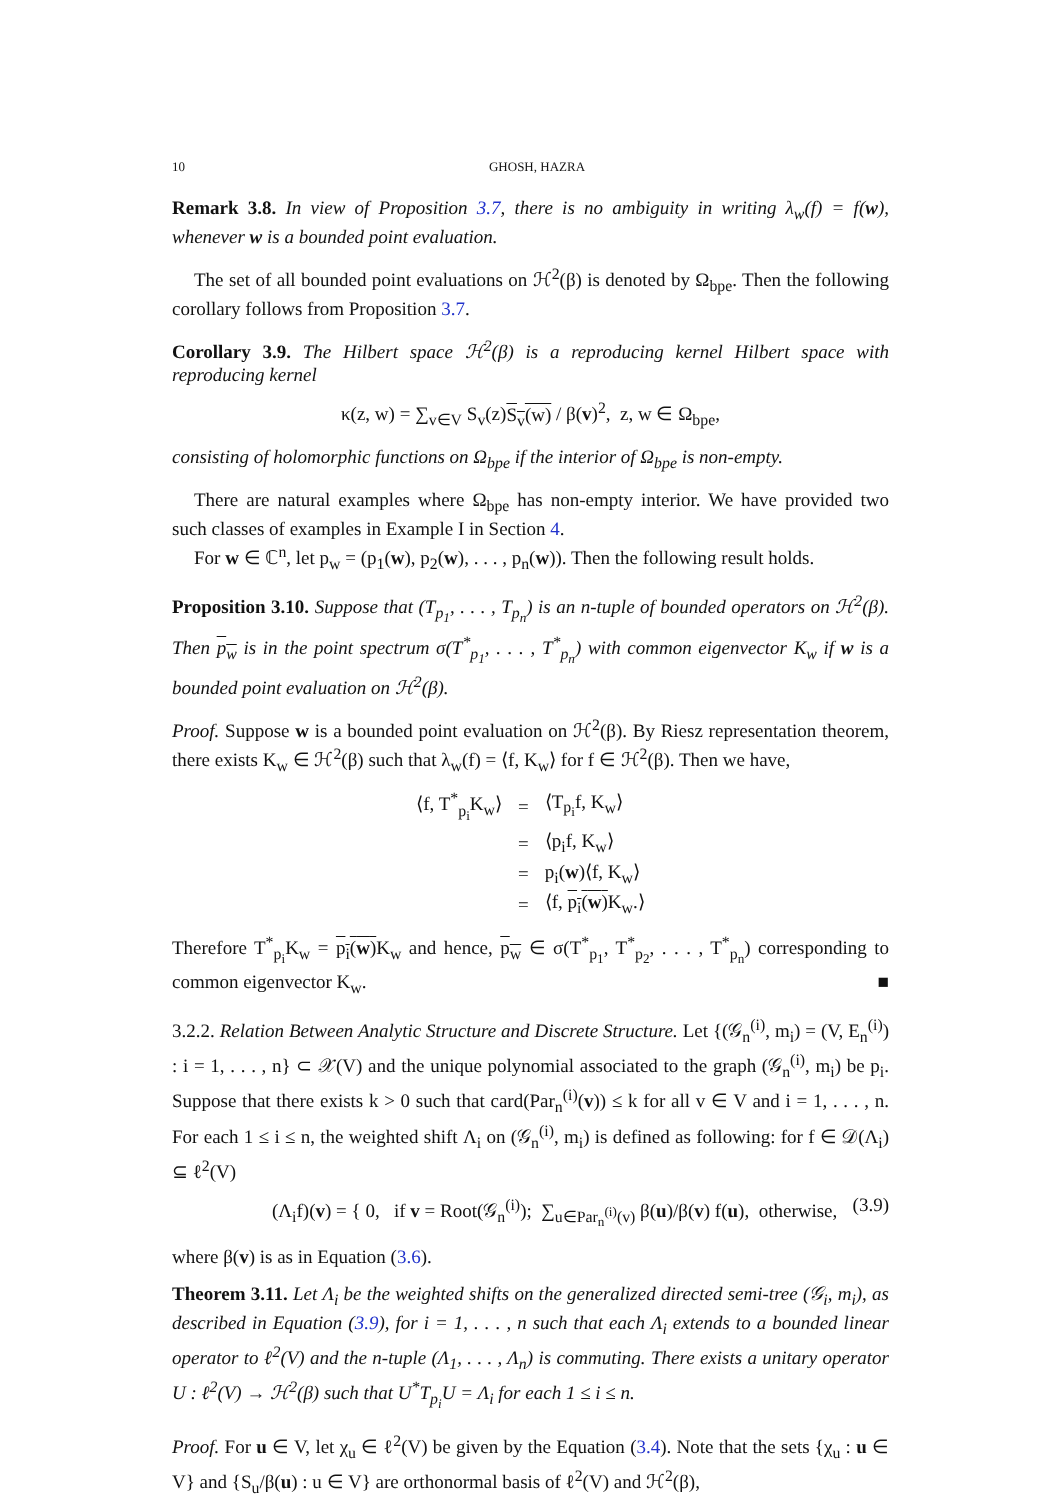10 GHOSH, HAZRA
Remark 3.8. In view of Proposition 3.7, there is no ambiguity in writing λ<sub>w</sub>(f) = f(w), whenever w is a bounded point evaluation.
The set of all bounded point evaluations on ℋ<sup>2</sup>(β) is denoted by Ω<sub>bpe</sub>. Then the following corollary follows from Proposition 3.7.
Corollary 3.9. The Hilbert space ℋ<sup>2</sup>(β) is a reproducing kernel Hilbert space with reproducing kernel
κ(z, w) = ∑<sub>v∈V</sub> S<sub>v</sub>(z)S<sub>v</sub>(w) / β(v)<sup>2</sup>, z, w ∈ Ω<sub>bpe</sub>,
consisting of holomorphic functions on Ω<sub>bpe</sub> if the interior of Ω<sub>bpe</sub> is non-empty.
There are natural examples where Ω<sub>bpe</sub> has non-empty interior. We have provided two such classes of examples in Example I in Section 4.
For w ∈ ℂ<sup>n</sup>, let p<sub>w</sub> = (p<sub>1</sub>(w), p<sub>2</sub>(w), . . . , p<sub>n</sub>(w)). Then the following result holds.
Proposition 3.10. Suppose that (T<sub>p<sub>1</sub></sub>, . . . , T<sub>p<sub>n</sub></sub>) is an n-tuple of bounded operators on ℋ<sup>2</sup>(β). Then p<sub>w</sub> is in the point spectrum σ(T<sup>*</sup><sub>p<sub>1</sub></sub>, . . . , T<sup>*</sup><sub>p<sub>n</sub></sub>) with common eigenvector K<sub>w</sub> if w is a bounded point evaluation on ℋ<sup>2</sup>(β).
Proof. Suppose w is a bounded point evaluation on ℋ<sup>2</sup>(β). By Riesz representation theorem, there exists K<sub>w</sub> ∈ ℋ<sup>2</sup>(β) such that λ<sub>w</sub>(f) = ⟨f, K<sub>w</sub>⟩ for f ∈ ℋ<sup>2</sup>(β). Then we have,
| ⟨f, T<sup>*</sup><sub>p<sub>i</sub></sub>K<sub>w</sub>⟩ | = | ⟨T<sub>p<sub>i</sub></sub>f, K<sub>w</sub>⟩ |
| | = | ⟨p<sub>i</sub>f, K<sub>w</sub>⟩ |
| | = | p<sub>i</sub>( w )⟨f, K<sub>w</sub>⟩ |
| | = | ⟨f, p<sub>i</sub>( w ) K<sub>w</sub>.⟩ |
Therefore T<sup>*</sup><sub>p<sub>i</sub></sub>K<sub>w</sub> = p<sub>i</sub>(w) K<sub>w</sub> and hence, p<sub>w</sub> ∈ σ(T<sup>*</sup><sub>p<sub>1</sub></sub>, T<sup>*</sup><sub>p<sub>2</sub></sub>, . . . , T<sup>*</sup><sub>p<sub>n</sub></sub>) corresponding to common eigenvector K<sub>w</sub>. ■
3.2.2. Relation Between Analytic Structure and Discrete Structure. Let {(𝒢<sub>n</sub><sup>(i)</sup>, m<sub>i</sub>) = (V, E<sub>n</sub><sup>(i)</sup>) : i = 1, . . . , n} ⊂ 𝒳(V) and the unique polynomial associated to the graph (𝒢<sub>n</sub><sup>(i)</sup>, m<sub>i</sub>) be p<sub>i</sub>. Suppose that there exists k > 0 such that card(Par<sub>n</sub><sup>(i)</sup>(v)) ≤ k for all v ∈ V and i = 1, . . . , n. For each 1 ≤ i ≤ n, the weighted shift Λ<sub>i</sub> on (𝒢<sub>n</sub><sup>(i)</sup>, m<sub>i</sub>) is defined as following: for f ∈ 𝒟(Λ<sub>i</sub>) ⊆ ℓ<sup>2</sup>(V)
(Λ<sub>i</sub>f)(v) = { 0, if v = Root(𝒢<sub>n</sub><sup>(i)</sup>); ∑<sub>u∈Par<sub>n</sub><sup>(i)</sup>(v)</sub> β(u)/β(v) f(u), otherwise, (3.9)
where β(v) is as in Equation (3.6).
Theorem 3.11. Let Λ<sub>i</sub> be the weighted shifts on the generalized directed semi-tree (𝒢<sub>i</sub>, m<sub>i</sub>), as described in Equation (3.9), for i = 1, . . . , n such that each Λ<sub>i</sub> extends to a bounded linear operator to ℓ<sup>2</sup>(V) and the n-tuple (Λ<sub>1</sub>, . . . , Λ<sub>n</sub>) is commuting. There exists a unitary operator U : ℓ<sup>2</sup>(V) → ℋ<sup>2</sup>(β) such that U<sup>*</sup>T<sub>p<sub>i</sub></sub>U = Λ<sub>i</sub> for each 1 ≤ i ≤ n.
Proof. For u ∈ V, let χ<sub>u</sub> ∈ ℓ<sup>2</sup>(V) be given by the Equation (3.4). Note that the sets {χ<sub>u</sub> : u ∈ V} and {S<sub>u</sub>/β(u) : u ∈ V} are orthonormal basis of ℓ<sup>2</sup>(V) and ℋ<sup>2</sup>(β),